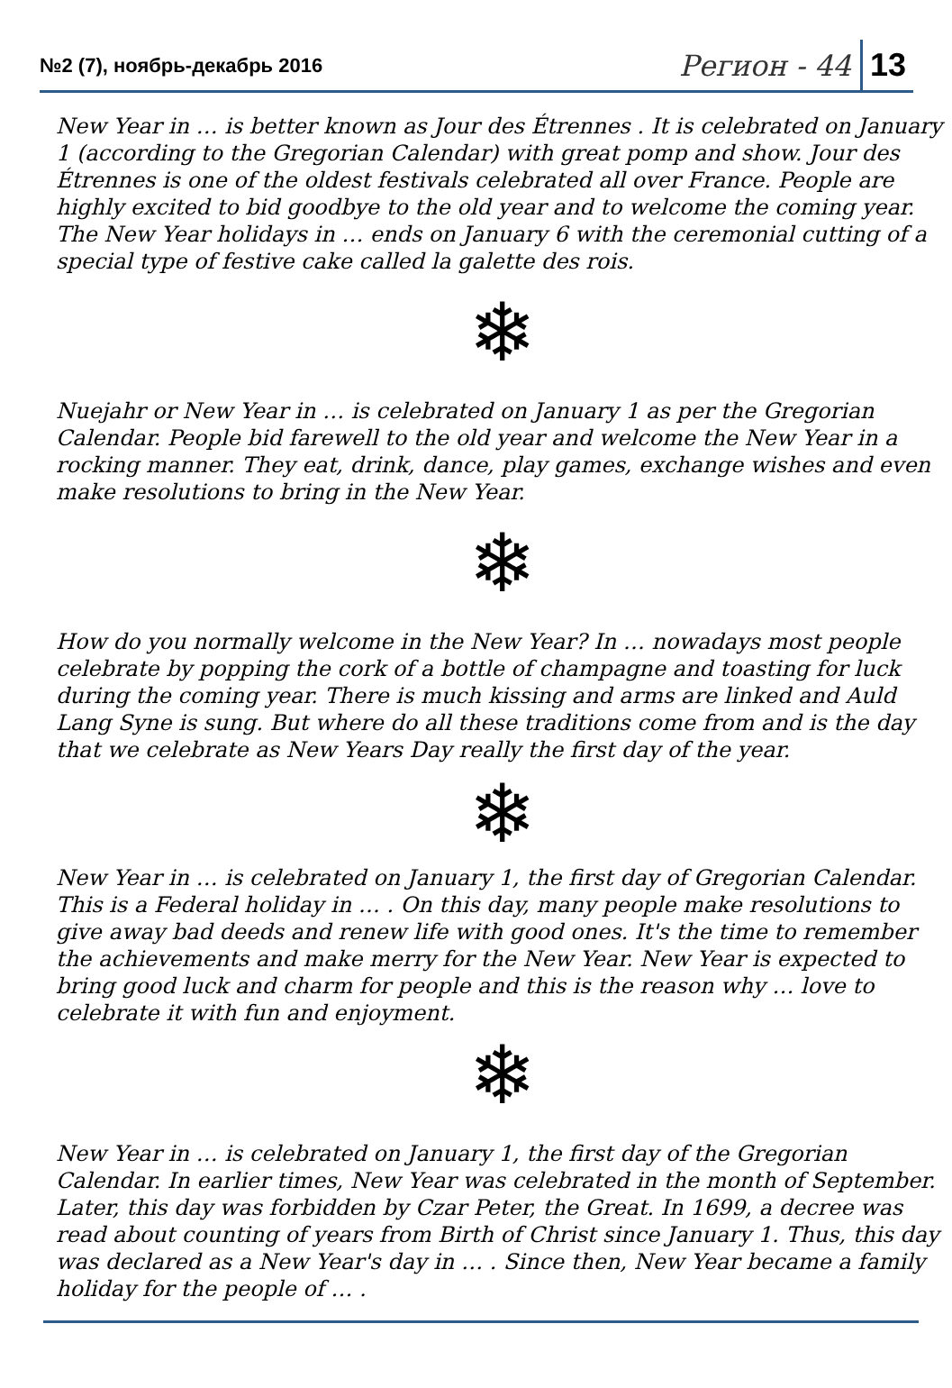№2 (7), ноябрь-декабрь 2016
Регион - 44 13
New Year in … is better known as Jour des Étrennes . It is celebrated on January 1 (according to the Gregorian Calendar) with great pomp and show. Jour des Étrennes is one of the oldest festivals celebrated all over France. People are highly excited to bid goodbye to the old year and to welcome the coming year. The New Year holidays in … ends on January 6 with the ceremonial cutting of a special type of festive cake called la galette des rois.
❄
Nuejahr or New Year in … is celebrated on January 1 as per the Gregorian Calendar. People bid farewell to the old year and welcome the New Year in a rocking manner. They eat, drink, dance, play games, exchange wishes and even make resolutions to bring in the New Year.
❄
How do you normally welcome in the New Year? In … nowadays most people celebrate by popping the cork of a bottle of champagne and toasting for luck during the coming year. There is much kissing and arms are linked and Auld Lang Syne is sung. But where do all these traditions come from and is the day that we celebrate as New Years Day really the first day of the year.
❄
New Year in … is celebrated on January 1, the first day of Gregorian Calendar. This is a Federal holiday in … . On this day, many people make resolutions to give away bad deeds and renew life with good ones. It's the time to remember the achievements and make merry for the New Year. New Year is expected to bring good luck and charm for people and this is the reason why … love to celebrate it with fun and enjoyment.
❄
New Year in … is celebrated on January 1, the first day of the Gregorian Calendar. In earlier times, New Year was celebrated in the month of September. Later, this day was forbidden by Czar Peter, the Great. In 1699, a decree was read about counting of years from Birth of Christ since January 1. Thus, this day was declared as a New Year's day in … . Since then, New Year became a family holiday for the people of … .